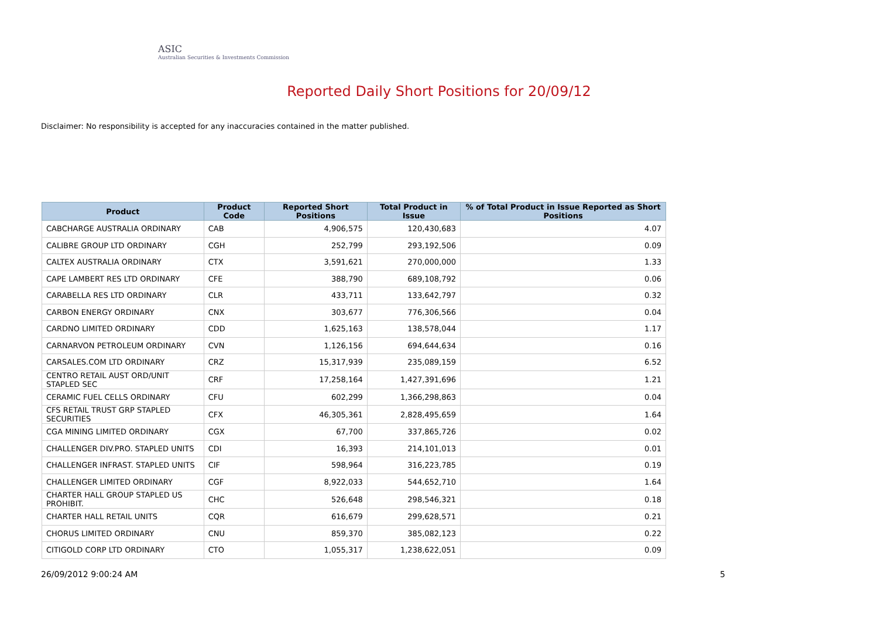ASIC
Australian Securities & Investments Commission
Reported Daily Short Positions for 20/09/12
Disclaimer: No responsibility is accepted for any inaccuracies contained in the matter published.
| Product | Product Code | Reported Short Positions | Total Product in Issue | % of Total Product in Issue Reported as Short Positions |
| --- | --- | --- | --- | --- |
| CABCHARGE AUSTRALIA ORDINARY | CAB | 4,906,575 | 120,430,683 | 4.07 |
| CALIBRE GROUP LTD ORDINARY | CGH | 252,799 | 293,192,506 | 0.09 |
| CALTEX AUSTRALIA ORDINARY | CTX | 3,591,621 | 270,000,000 | 1.33 |
| CAPE LAMBERT RES LTD ORDINARY | CFE | 388,790 | 689,108,792 | 0.06 |
| CARABELLA RES LTD ORDINARY | CLR | 433,711 | 133,642,797 | 0.32 |
| CARBON ENERGY ORDINARY | CNX | 303,677 | 776,306,566 | 0.04 |
| CARDNO LIMITED ORDINARY | CDD | 1,625,163 | 138,578,044 | 1.17 |
| CARNARVON PETROLEUM ORDINARY | CVN | 1,126,156 | 694,644,634 | 0.16 |
| CARSALES.COM LTD ORDINARY | CRZ | 15,317,939 | 235,089,159 | 6.52 |
| CENTRO RETAIL AUST ORD/UNIT STAPLED SEC | CRF | 17,258,164 | 1,427,391,696 | 1.21 |
| CERAMIC FUEL CELLS ORDINARY | CFU | 602,299 | 1,366,298,863 | 0.04 |
| CFS RETAIL TRUST GRP STAPLED SECURITIES | CFX | 46,305,361 | 2,828,495,659 | 1.64 |
| CGA MINING LIMITED ORDINARY | CGX | 67,700 | 337,865,726 | 0.02 |
| CHALLENGER DIV.PRO. STAPLED UNITS | CDI | 16,393 | 214,101,013 | 0.01 |
| CHALLENGER INFRAST. STAPLED UNITS | CIF | 598,964 | 316,223,785 | 0.19 |
| CHALLENGER LIMITED ORDINARY | CGF | 8,922,033 | 544,652,710 | 1.64 |
| CHARTER HALL GROUP STAPLED US PROHIBIT. | CHC | 526,648 | 298,546,321 | 0.18 |
| CHARTER HALL RETAIL UNITS | CQR | 616,679 | 299,628,571 | 0.21 |
| CHORUS LIMITED ORDINARY | CNU | 859,370 | 385,082,123 | 0.22 |
| CITIGOLD CORP LTD ORDINARY | CTO | 1,055,317 | 1,238,622,051 | 0.09 |
26/09/2012 9:00:24 AM 5